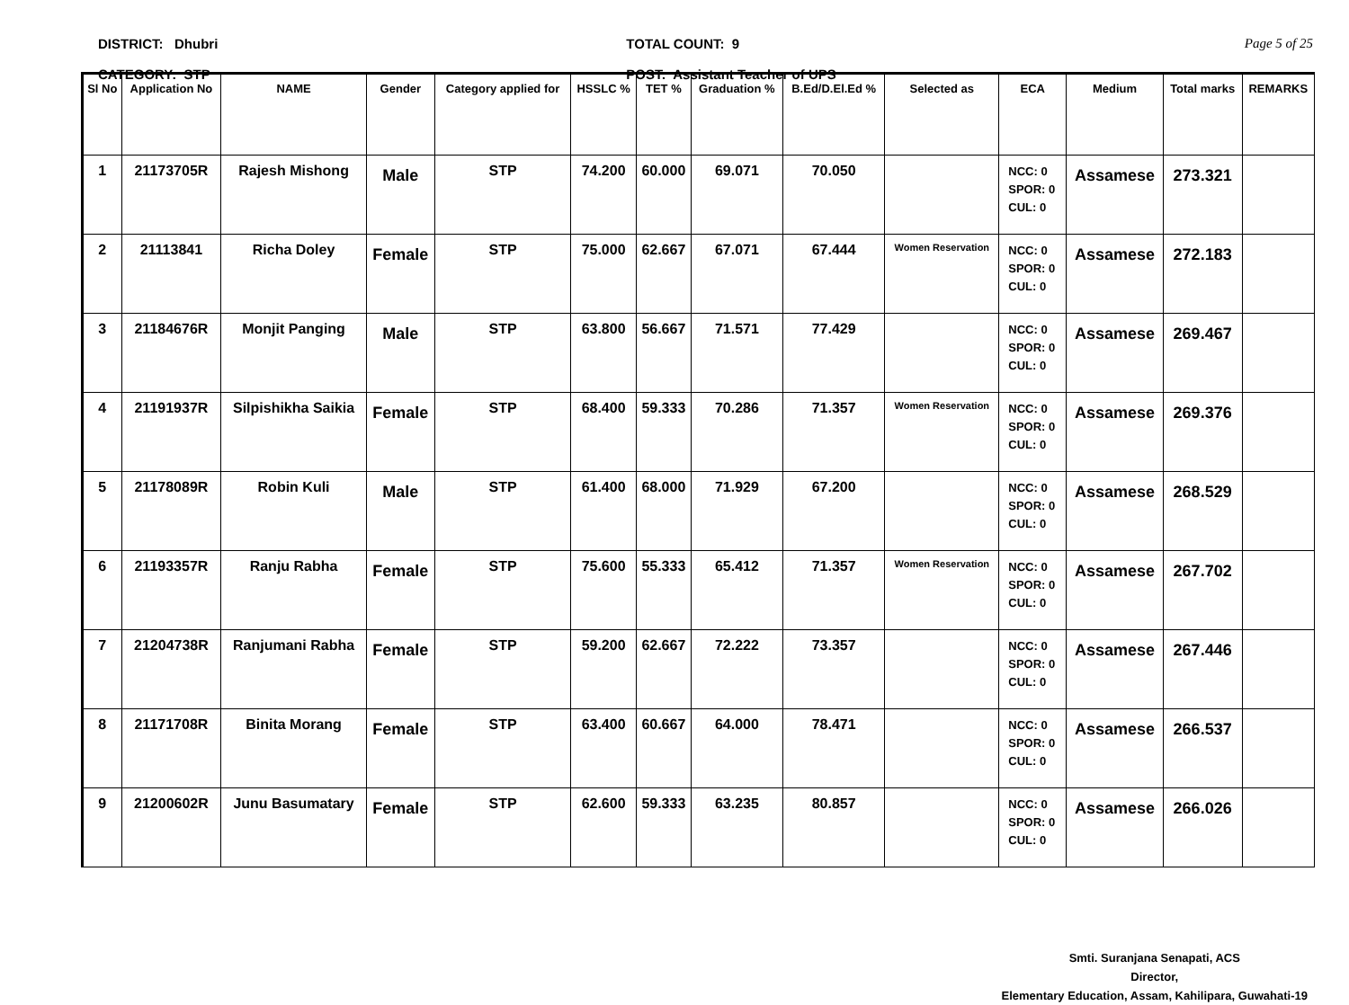DISTRICT: Dhubri
CATEGORY: STP
TOTAL COUNT: 9
POST: Assistant Teacher of UPS
Page 5 of 25
| Sl No | Application No | NAME | Gender | Category applied for | HSSLC % | TET % | Graduation % | B.Ed/D.El.Ed % | Selected as | ECA | Medium | Total marks | REMARKS |
| --- | --- | --- | --- | --- | --- | --- | --- | --- | --- | --- | --- | --- | --- |
| 1 | 21173705R | Rajesh Mishong | Male | STP | 74.200 | 60.000 | 69.071 | 70.050 | | NCC: 0 SPOR: 0 CUL: 0 | Assamese | 273.321 | |
| 2 | 21113841 | Richa Doley | Female | STP | 75.000 | 62.667 | 67.071 | 67.444 | Women Reservation | NCC: 0 SPOR: 0 CUL: 0 | Assamese | 272.183 | |
| 3 | 21184676R | Monjit Panging | Male | STP | 63.800 | 56.667 | 71.571 | 77.429 | | NCC: 0 SPOR: 0 CUL: 0 | Assamese | 269.467 | |
| 4 | 21191937R | Silpishikha Saikia | Female | STP | 68.400 | 59.333 | 70.286 | 71.357 | Women Reservation | NCC: 0 SPOR: 0 CUL: 0 | Assamese | 269.376 | |
| 5 | 21178089R | Robin Kuli | Male | STP | 61.400 | 68.000 | 71.929 | 67.200 | | NCC: 0 SPOR: 0 CUL: 0 | Assamese | 268.529 | |
| 6 | 21193357R | Ranju Rabha | Female | STP | 75.600 | 55.333 | 65.412 | 71.357 | Women Reservation | NCC: 0 SPOR: 0 CUL: 0 | Assamese | 267.702 | |
| 7 | 21204738R | Ranjumani Rabha | Female | STP | 59.200 | 62.667 | 72.222 | 73.357 | | NCC: 0 SPOR: 0 CUL: 0 | Assamese | 267.446 | |
| 8 | 21171708R | Binita Morang | Female | STP | 63.400 | 60.667 | 64.000 | 78.471 | | NCC: 0 SPOR: 0 CUL: 0 | Assamese | 266.537 | |
| 9 | 21200602R | Junu Basumatary | Female | STP | 62.600 | 59.333 | 63.235 | 80.857 | | NCC: 0 SPOR: 0 CUL: 0 | Assamese | 266.026 | |
Smti. Suranjana Senapati, ACS
Director,
Elementary Education, Assam, Kahilipara, Guwahati-19